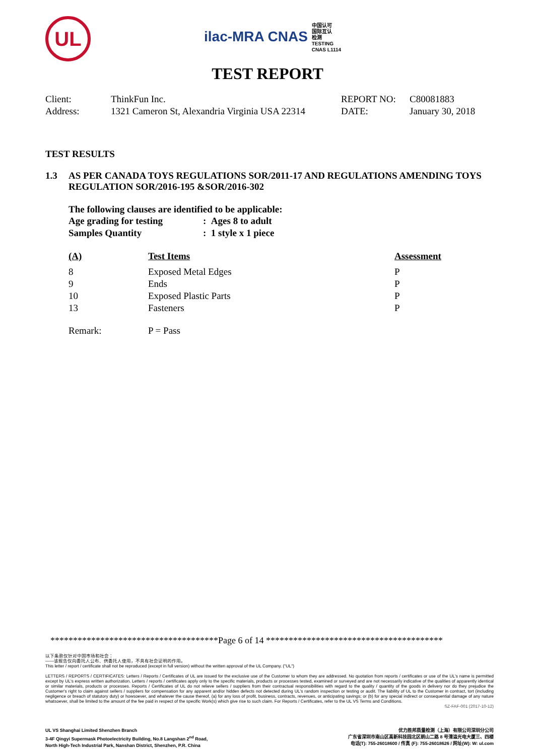UL
ilac-MRA CNAS 中国认可
国际互认
检测
TESTING
CNAS L1114
TEST REPORT
| Client: | ThinkFun Inc. | REPORT NO: | C80081883 |
| Address: | 1321 Cameron St, Alexandria Virginia USA 22314 | DATE: | January 30, 2018 |
TEST RESULTS
| 1.3 | AS PER CANADA TOYS REGULATIONS SOR/2011-17 AND REGULATIONS AMENDING TOYS REGULATION SOR/2016-195 &SOR/2016-302 |
The following clauses are identified to be applicable:
| Age grading for testing | : Ages 8 to adult |
| Samples Quantity | : 1 style x 1 piece |
| (A) | Test Items | Assessment |
| --- | --- | --- |
| 8 | Exposed Metal Edges | P |
| 9 | Ends | P |
| 10 | Exposed Plastic Parts | P |
| 13 | Fasteners | P |
| Remark: | P = Pass | |
*************************************Page 6 of 14 ***************************************
以下条款仅针对中国市场和社会：
——该报告仅向委托人公布、供委托人使用，不具有社会证明的作用。
This letter / report / certificate shall not be reproduced (except in full version) without the written approval of the UL Company. ("UL")
LETTERS / REPORTS / CERTIFICATES: Letters / Reports / Certificates of UL are issued for the exclusive use of the Customer to whom they are addressed. No quotation from reports / certificates or use of the UL's name is permitted except by UL's express written authorization. Letters / reports / certificates apply only to the specific materials, products or processes tested, examined or surveyed and are not necessarily indicative of the qualities of apparently identical or similar materials, products or processes. Reports / Certificates of UL do not relieve sellers / suppliers from their contractual responsibilities with regard to the quality / quantity of the goods in delivery nor do they prejudice the Customer's right to claim against sellers / suppliers for compensation for any apparent and/or hidden defects not detected during UL's random inspection or testing or audit. The liability of UL to the Customer in contract, tort (including negligence or breach of statutory duty) or howsoever, and whatever the cause thereof, (a) for any loss of profit, business, contracts, revenues, or anticipating savings; or (b) for any special indirect or consequential damage of any nature whatsoever, shall be limited to the amount of the fee paid in respect of the specific Work(s) which give rise to such claim. For Reports / Certificates, refer to the UL VS Terms and Conditions.
SZ-FAF-001 (2017-10-12)
UL VS Shanghai Limited Shenzhen Branch
3-4F Qingyi Supermask Photoelectricity Building, No.8 Langshan 2<sup>nd</sup> Road,
North High-Tech Industrial Park, Nanshan District, Shenzhen, P.R. China
优力胜邦质量检测（上海）有限公司深圳分公司
广东省深圳市南山区高新科技园北区朗山二路 8 号清溢光电大厦三、四楼
电话(T): 755-26018600 / 传真 (F): 755-26018626 / 网址(W): W: ul.com